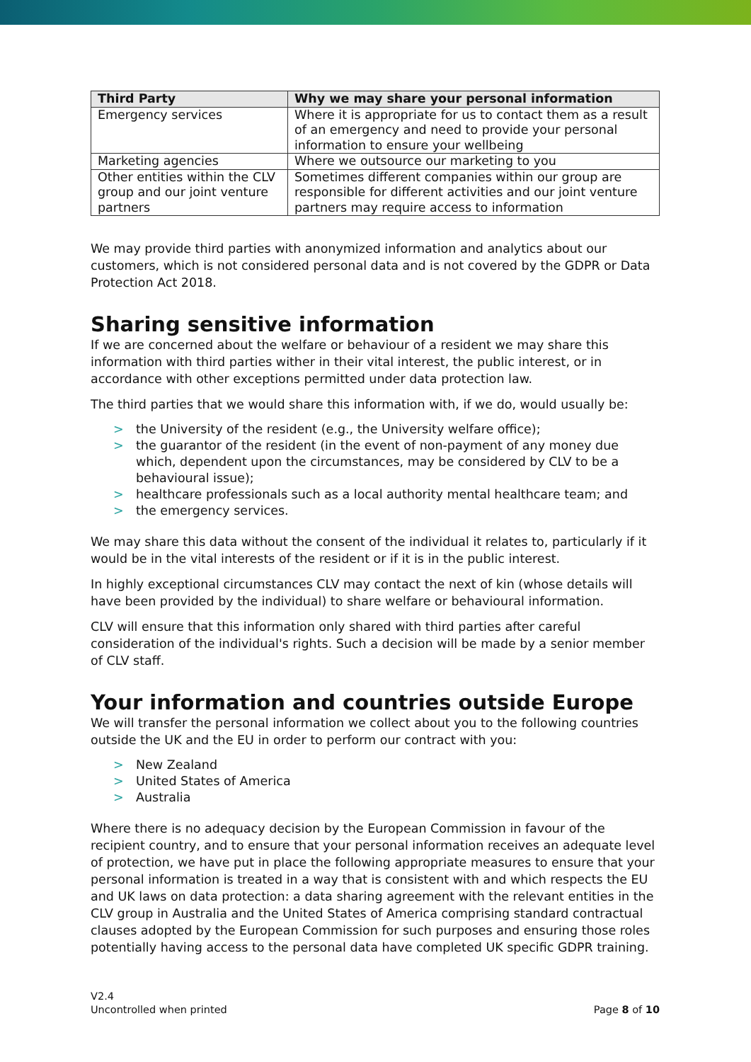| Third Party | Why we may share your personal information |
| --- | --- |
| Emergency services | Where it is appropriate for us to contact them as a result of an emergency and need to provide your personal information to ensure your wellbeing |
| Marketing agencies | Where we outsource our marketing to you |
| Other entities within the CLV group and our joint venture partners | Sometimes different companies within our group are responsible for different activities and our joint venture partners may require access to information |
We may provide third parties with anonymized information and analytics about our customers, which is not considered personal data and is not covered by the GDPR or Data Protection Act 2018.
Sharing sensitive information
If we are concerned about the welfare or behaviour of a resident we may share this information with third parties wither in their vital interest, the public interest, or in accordance with other exceptions permitted under data protection law.
The third parties that we would share this information with, if we do, would usually be:
> the University of the resident (e.g., the University welfare office);
> the guarantor of the resident (in the event of non-payment of any money due which, dependent upon the circumstances, may be considered by CLV to be a behavioural issue);
> healthcare professionals such as a local authority mental healthcare team; and
> the emergency services.
We may share this data without the consent of the individual it relates to, particularly if it would be in the vital interests of the resident or if it is in the public interest.
In highly exceptional circumstances CLV may contact the next of kin (whose details will have been provided by the individual) to share welfare or behavioural information.
CLV will ensure that this information only shared with third parties after careful consideration of the individual's rights. Such a decision will be made by a senior member of CLV staff.
Your information and countries outside Europe
We will transfer the personal information we collect about you to the following countries outside the UK and the EU in order to perform our contract with you:
> New Zealand
> United States of America
> Australia
Where there is no adequacy decision by the European Commission in favour of the recipient country, and to ensure that your personal information receives an adequate level of protection, we have put in place the following appropriate measures to ensure that your personal information is treated in a way that is consistent with and which respects the EU and UK laws on data protection: a data sharing agreement with the relevant entities in the CLV group in Australia and the United States of America comprising standard contractual clauses adopted by the European Commission for such purposes and ensuring those roles potentially having access to the personal data have completed UK specific GDPR training.
V2.4
Uncontrolled when printed Page 8 of 10